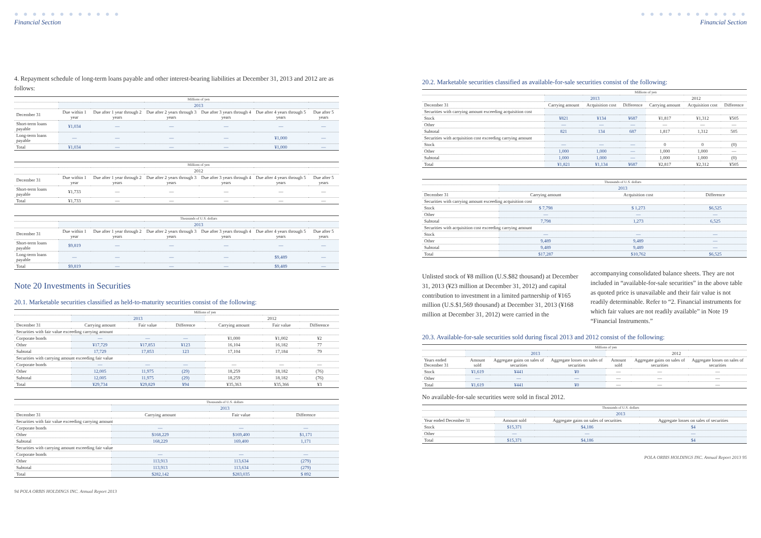● ● ● ● ● ● ● ● ● ● ● ●
Financial Section
4. Repayment schedule of long-term loans payable and other interest-bearing liabilities at December 31, 2013 and 2012 are as follows:
| | Millions of yen | | | | | |
| --- | --- | --- | --- | --- | --- | --- |
| | 2013 | | | | | |
| December 31 | Due within 1 year | Due after 1 year through 2 years | Due after 2 years through 3 years | Due after 3 years through 4 years | Due after 4 years through 5 years | Due after 5 years |
| Short-term loans payable | ¥1,034 | — | — | — | — | — |
| Long-term loans payable | — | — | — | — | ¥1,000 | — |
| Total | ¥1,034 | — | — | — | ¥1,000 | — |
| | Millions of yen | | | | | |
| --- | --- | --- | --- | --- | --- | --- |
| | 2012 | | | | | |
| December 31 | Due within 1 year | Due after 1 year through 2 years | Due after 2 years through 3 years | Due after 3 years through 4 years | Due after 4 years through 5 years | Due after 5 years |
| Short-term loans payable | ¥1,733 | — | — | — | — | — |
| Total | ¥1,733 | — | — | — | — | — |
| | Thousands of U.S. dollars | | | | | |
| --- | --- | --- | --- | --- | --- | --- |
| | 2013 | | | | | |
| December 31 | Due within 1 year | Due after 1 year through 2 years | Due after 2 years through 3 years | Due after 3 years through 4 years | Due after 4 years through 5 years | Due after 5 years |
| Short-term loans payable | $9,819 | — | — | — | — | — |
| Long-term loans payable | — | — | — | — | $9,489 | — |
| Total | $9,819 | — | — | — | $9,489 | — |
Note 20 Investments in Securities
20.1. Marketable securities classified as held-to-maturity securities consist of the following:
| | Millions of yen | | | | | |
| --- | --- | --- | --- | --- | --- | --- |
| | 2013 | | | 2012 | | |
| December 31 | Carrying amount | Fair value | Difference | Carrying amount | Fair value | Difference |
| Securities with fair value exceeding carrying amount | | | | | | |
| Corporate bonds | — | — | — | ¥1,000 | ¥1,002 | ¥2 |
| Other | ¥17,729 | ¥17,853 | ¥123 | 16,104 | 16,182 | 77 |
| Subtotal | 17,729 | 17,853 | 123 | 17,104 | 17,184 | 79 |
| Securities with carrying amount exceeding fair value | | | | | | |
| Corporate bonds | — | — | — | — | — | — |
| Other | 12,005 | 11,975 | (29) | 18,259 | 18,182 | (76) |
| Subtotal | 12,005 | 11,975 | (29) | 18,259 | 18,182 | (76) |
| Total | ¥29,734 | ¥29,829 | ¥94 | ¥35,363 | ¥35,366 | ¥3 |
| | Thousands of U.S. dollars | | |
| --- | --- | --- | --- |
| | 2013 | | |
| December 31 | Carrying amount | Fair value | Difference |
| Securities with fair value exceeding carrying amount | | | |
| Corporate bonds | — | — | — |
| Other | $168,229 | $169,400 | $1,171 |
| Subtotal | 168,229 | 169,400 | 1,171 |
| Securities with carrying amount exceeding fair value | | | |
| Corporate bonds | — | — | — |
| Other | 113,913 | 113,634 | (279) |
| Subtotal | 113,913 | 113,634 | (279) |
| Total | $282,142 | $283,035 | $ 892 |
94 POLA ORBIS HOLDINGS INC. Annual Report 2013
● ● ● ● ● ● ● ● ● ● ● ●
Financial Section
20.2. Marketable securities classified as available-for-sale securities consist of the following:
| | Millions of yen | | | | | |
| --- | --- | --- | --- | --- | --- | --- |
| | 2013 | | | 2012 | | |
| December 31 | Carrying amount | Acquisition cost | Difference | Carrying amount | Acquisition cost | Difference |
| Securities with carrying amount exceeding acquisition cost | | | | | | |
| Stock | ¥821 | ¥134 | ¥687 | ¥1,817 | ¥1,312 | ¥505 |
| Other | — | — | — | — | — | — |
| Subtotal | 821 | 134 | 687 | 1,817 | 1,312 | 505 |
| Securities with acquisition cost exceeding carrying amount | | | | | | |
| Stock | — | — | — | 0 | 0 | (0) |
| Other | 1,000 | 1,000 | — | 1,000 | 1,000 | — |
| Subtotal | 1,000 | 1,000 | — | 1,000 | 1,000 | (0) |
| Total | ¥1,821 | ¥1,134 | ¥687 | ¥2,817 | ¥2,312 | ¥505 |
| | Thousands of U.S. dollars | | |
| --- | --- | --- | --- |
| | 2013 | | |
| December 31 | Carrying amount | Acquisition cost | Difference |
| Securities with carrying amount exceeding acquisition cost | | | |
| Stock | $ 7,798 | $ 1,273 | $6,525 |
| Other | — | — | — |
| Subtotal | 7,798 | 1,273 | 6,525 |
| Securities with acquisition cost exceeding carrying amount | | | |
| Stock | — | — | — |
| Other | 9,489 | 9,489 | — |
| Subtotal | 9,489 | 9,489 | — |
| Total | $17,287 | $10,762 | $6,525 |
Unlisted stock of ¥8 million (U.S.$82 thousand) at December 31, 2013 (¥23 million at December 31, 2012) and capital contribution to investment in a limited partnership of ¥165 million (U.S.$1,569 thousand) at December 31, 2013 (¥168 million at December 31, 2012) were carried in the accompanying consolidated balance sheets. They are not included in “available-for-sale securities” in the above table as quoted price is unavailable and their fair value is not readily determinable. Refer to “2. Financial instruments for which fair values are not readily available” in Note 19 “Financial Instruments.”
20.3. Available-for-sale securities sold during fiscal 2013 and 2012 consist of the following:
| | Millions of yen | | | | | |
| --- | --- | --- | --- | --- | --- | --- |
| | 2013 | | | 2012 | | |
| Years ended December 31 | Amount sold | Aggregate gains on sales of securities | Aggregate losses on sales of securities | Amount sold | Aggregate gains on sales of securities | Aggregate losses on sales of securities |
| Stock | ¥1,619 | ¥441 | ¥0 | — | — | — |
| Other | — | — | — | — | — | — |
| Total | ¥1,619 | ¥441 | ¥0 | — | — | — |
No available-for-sale securities were sold in fiscal 2012.
| | Thousands of U.S. dollars | | |
| --- | --- | --- | --- |
| | 2013 | | |
| Year ended December 31 | Amount sold | Aggregate gains on sales of securities | Aggregate losses on sales of securities |
| Stock | $15,371 | $4,186 | $4 |
| Other | — | — | — |
| Total | $15,371 | $4,186 | $4 |
POLA ORBIS HOLDINGS INC. Annual Report 2013 95